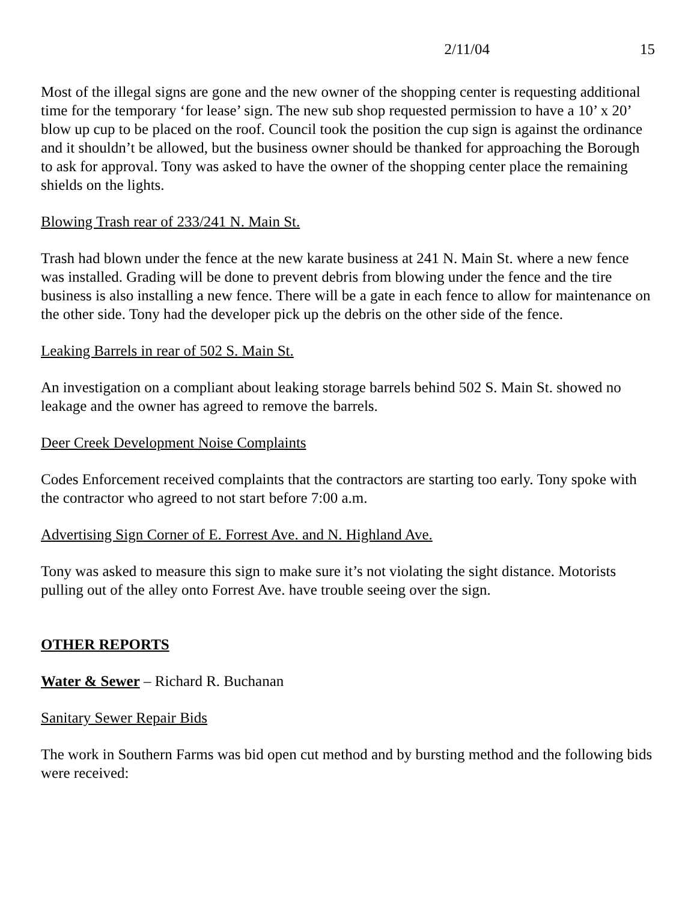2/11/04 15
Most of the illegal signs are gone and the new owner of the shopping center is requesting additional time for the temporary ‘for lease’ sign. The new sub shop requested permission to have a 10’ x 20’ blow up cup to be placed on the roof. Council took the position the cup sign is against the ordinance and it shouldn’t be allowed, but the business owner should be thanked for approaching the Borough to ask for approval. Tony was asked to have the owner of the shopping center place the remaining shields on the lights.
Blowing Trash rear of 233/241 N. Main St.
Trash had blown under the fence at the new karate business at 241 N. Main St. where a new fence was installed. Grading will be done to prevent debris from blowing under the fence and the tire business is also installing a new fence. There will be a gate in each fence to allow for maintenance on the other side. Tony had the developer pick up the debris on the other side of the fence.
Leaking Barrels in rear of 502 S. Main St.
An investigation on a compliant about leaking storage barrels behind 502 S. Main St. showed no leakage and the owner has agreed to remove the barrels.
Deer Creek Development Noise Complaints
Codes Enforcement received complaints that the contractors are starting too early. Tony spoke with the contractor who agreed to not start before 7:00 a.m.
Advertising Sign Corner of E. Forrest Ave. and N. Highland Ave.
Tony was asked to measure this sign to make sure it’s not violating the sight distance. Motorists pulling out of the alley onto Forrest Ave. have trouble seeing over the sign.
OTHER REPORTS
Water & Sewer – Richard R. Buchanan
Sanitary Sewer Repair Bids
The work in Southern Farms was bid open cut method and by bursting method and the following bids were received: